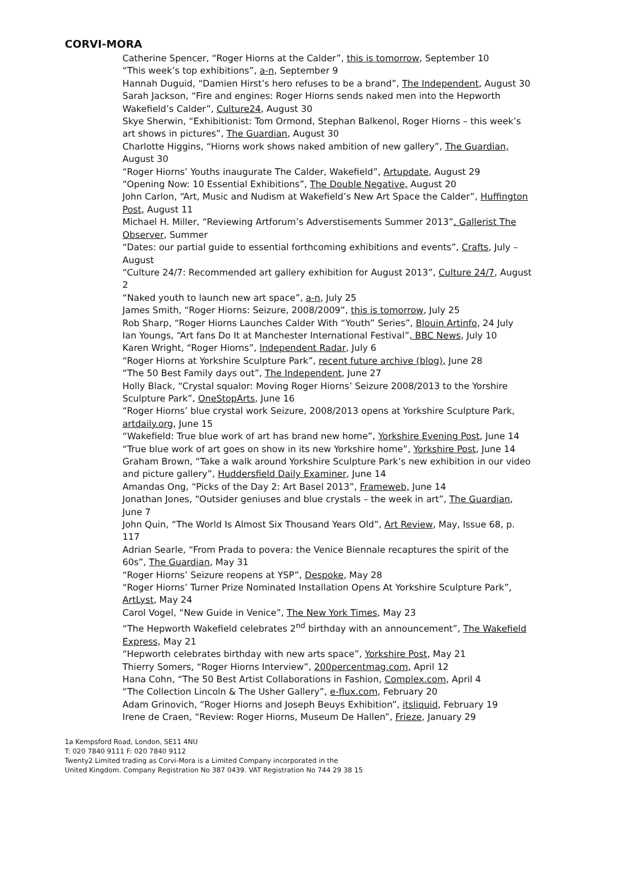CORVI-MORA
Catherine Spencer, “Roger Hiorns at the Calder”, this is tomorrow, September 10
“This week’s top exhibitions”, a-n, September 9
Hannah Duguid, “Damien Hirst’s hero refuses to be a brand”, The Independent, August 30
Sarah Jackson, “Fire and engines: Roger Hiorns sends naked men into the Hepworth Wakefield’s Calder”, Culture24, August 30
Skye Sherwin, “Exhibitionist: Tom Ormond, Stephan Balkenol, Roger Hiorns – this week’s art shows in pictures”, The Guardian, August 30
Charlotte Higgins, “Hiorns work shows naked ambition of new gallery”, The Guardian, August 30
“Roger Hiorns’ Youths inaugurate The Calder, Wakefield”, Artupdate, August 29
“Opening Now: 10 Essential Exhibitions”, The Double Negative, August 20
John Carlon, “Art, Music and Nudism at Wakefield’s New Art Space the Calder”, Huffington Post, August 11
Michael H. Miller, “Reviewing Artforum’s Adverstisements Summer 2013”, Gallerist The Observer, Summer
“Dates: our partial guide to essential forthcoming exhibitions and events”, Crafts, July – August
“Culture 24/7: Recommended art gallery exhibition for August 2013”, Culture 24/7, August 2
“Naked youth to launch new art space”, a-n, July 25
James Smith, “Roger Hiorns: Seizure, 2008/2009”, this is tomorrow, July 25
Rob Sharp, “Roger Hiorns Launches Calder With “Youth” Series”, Blouin Artinfo, 24 July
Ian Youngs, “Art fans Do It at Manchester International Festival”, BBC News, July 10
Karen Wright, “Roger Hiorns”, Independent Radar, July 6
“Roger Hiorns at Yorkshire Sculpture Park”, recent future archive (blog), June 28
“The 50 Best Family days out”, The Independent, June 27
Holly Black, “Crystal squalor: Moving Roger Hiorns’ Seizure 2008/2013 to the Yorshire Sculpture Park”, OneStopArts, June 16
“Roger Hiorns’ blue crystal work Seizure, 2008/2013 opens at Yorkshire Sculpture Park, artdaily.org, June 15
“Wakefield: True blue work of art has brand new home”, Yorkshire Evening Post, June 14
“True blue work of art goes on show in its new Yorkshire home”, Yorkshire Post, June 14
Graham Brown, “Take a walk around Yorkshire Sculpture Park’s new exhibition in our video and picture gallery”, Huddersfield Daily Examiner, June 14
Amandas Ong, “Picks of the Day 2: Art Basel 2013”, Frameweb, June 14
Jonathan Jones, “Outsider geniuses and blue crystals – the week in art”, The Guardian, June 7
John Quin, “The World Is Almost Six Thousand Years Old”, Art Review, May, Issue 68, p. 117
Adrian Searle, “From Prada to povera: the Venice Biennale recaptures the spirit of the 60s”, The Guardian, May 31
“Roger Hiorns’ Seizure reopens at YSP”, Despoke, May 28
“Roger Hiorns’ Turner Prize Nominated Installation Opens At Yorkshire Sculpture Park”, ArtLyst, May 24
Carol Vogel, “New Guide in Venice”, The New York Times, May 23
“The Hepworth Wakefield celebrates 2<sup>nd</sup> birthday with an announcement”, The Wakefield Express, May 21
“Hepworth celebrates birthday with new arts space”, Yorkshire Post, May 21
Thierry Somers, “Roger Hiorns Interview”, 200percentmag.com, April 12
Hana Cohn, “The 50 Best Artist Collaborations in Fashion, Complex.com, April 4
“The Collection Lincoln & The Usher Gallery”, e-flux.com, February 20
Adam Grinovich, “Roger Hiorns and Joseph Beuys Exhibition”, itsliquid, February 19
Irene de Craen, “Review: Roger Hiorns, Museum De Hallen”, Frieze, January 29
1a Kempsford Road, London, SE11 4NU
T: 020 7840 9111 F: 020 7840 9112
Twenty2 Limited trading as Corvi-Mora is a Limited Company incorporated in the
United Kingdom. Company Registration No 387 0439. VAT Registration No 744 29 38 15